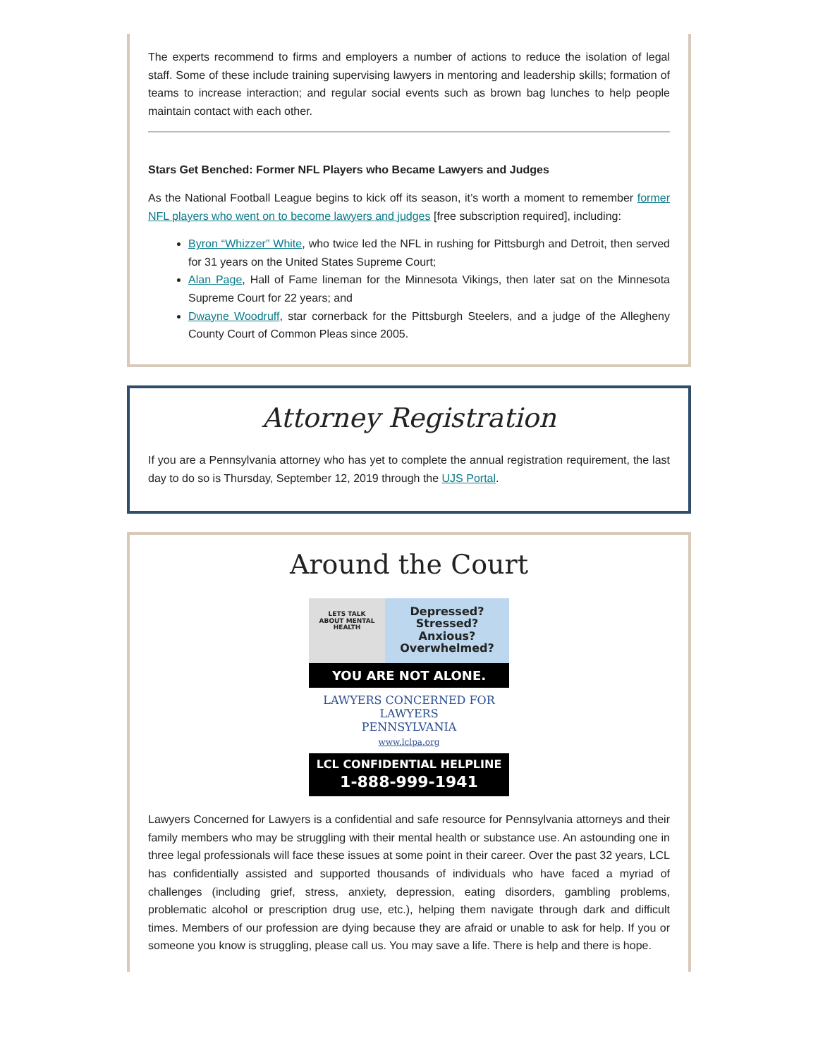The experts recommend to firms and employers a number of actions to reduce the isolation of legal staff. Some of these include training supervising lawyers in mentoring and leadership skills; formation of teams to increase interaction; and regular social events such as brown bag lunches to help people maintain contact with each other.
Stars Get Benched: Former NFL Players who Became Lawyers and Judges
As the National Football League begins to kick off its season, it’s worth a moment to remember former NFL players who went on to become lawyers and judges [free subscription required], including:
Byron “Whizzer” White, who twice led the NFL in rushing for Pittsburgh and Detroit, then served for 31 years on the United States Supreme Court;
Alan Page, Hall of Fame lineman for the Minnesota Vikings, then later sat on the Minnesota Supreme Court for 22 years; and
Dwayne Woodruff, star cornerback for the Pittsburgh Steelers, and a judge of the Allegheny County Court of Common Pleas since 2005.
Attorney Registration
If you are a Pennsylvania attorney who has yet to complete the annual registration requirement, the last day to do so is Thursday, September 12, 2019 through the UJS Portal.
Around the Court
LETS TALK
ABOUT MENTAL
HEALTH
Depressed?
Stressed?
Anxious?
Overwhelmed?
YOU ARE NOT ALONE.
LAWYERS CONCERNED FOR LAWYERS
PENNSYLVANIA
www.lclpa.org
LCL CONFIDENTIAL HELPLINE
1-888-999-1941
Lawyers Concerned for Lawyers is a confidential and safe resource for Pennsylvania attorneys and their family members who may be struggling with their mental health or substance use. An astounding one in three legal professionals will face these issues at some point in their career. Over the past 32 years, LCL has confidentially assisted and supported thousands of individuals who have faced a myriad of challenges (including grief, stress, anxiety, depression, eating disorders, gambling problems, problematic alcohol or prescription drug use, etc.), helping them navigate through dark and difficult times. Members of our profession are dying because they are afraid or unable to ask for help. If you or someone you know is struggling, please call us. You may save a life. There is help and there is hope.